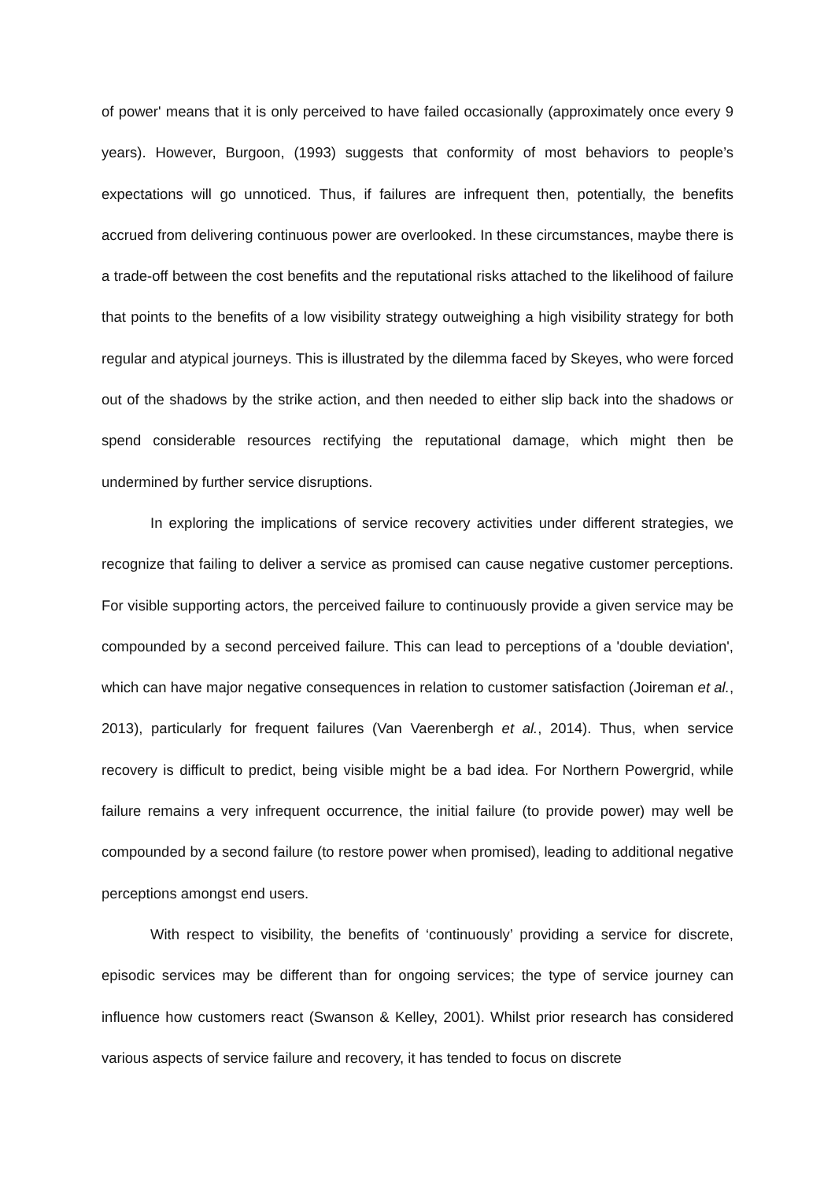of power' means that it is only perceived to have failed occasionally (approximately once every 9 years). However, Burgoon, (1993) suggests that conformity of most behaviors to people’s expectations will go unnoticed. Thus, if failures are infrequent then, potentially, the benefits accrued from delivering continuous power are overlooked. In these circumstances, maybe there is a trade-off between the cost benefits and the reputational risks attached to the likelihood of failure that points to the benefits of a low visibility strategy outweighing a high visibility strategy for both regular and atypical journeys. This is illustrated by the dilemma faced by Skeyes, who were forced out of the shadows by the strike action, and then needed to either slip back into the shadows or spend considerable resources rectifying the reputational damage, which might then be undermined by further service disruptions.
In exploring the implications of service recovery activities under different strategies, we recognize that failing to deliver a service as promised can cause negative customer perceptions. For visible supporting actors, the perceived failure to continuously provide a given service may be compounded by a second perceived failure. This can lead to perceptions of a 'double deviation', which can have major negative consequences in relation to customer satisfaction (Joireman et al., 2013), particularly for frequent failures (Van Vaerenbergh et al., 2014). Thus, when service recovery is difficult to predict, being visible might be a bad idea. For Northern Powergrid, while failure remains a very infrequent occurrence, the initial failure (to provide power) may well be compounded by a second failure (to restore power when promised), leading to additional negative perceptions amongst end users.
With respect to visibility, the benefits of ‘continuously’ providing a service for discrete, episodic services may be different than for ongoing services; the type of service journey can influence how customers react (Swanson & Kelley, 2001). Whilst prior research has considered various aspects of service failure and recovery, it has tended to focus on discrete